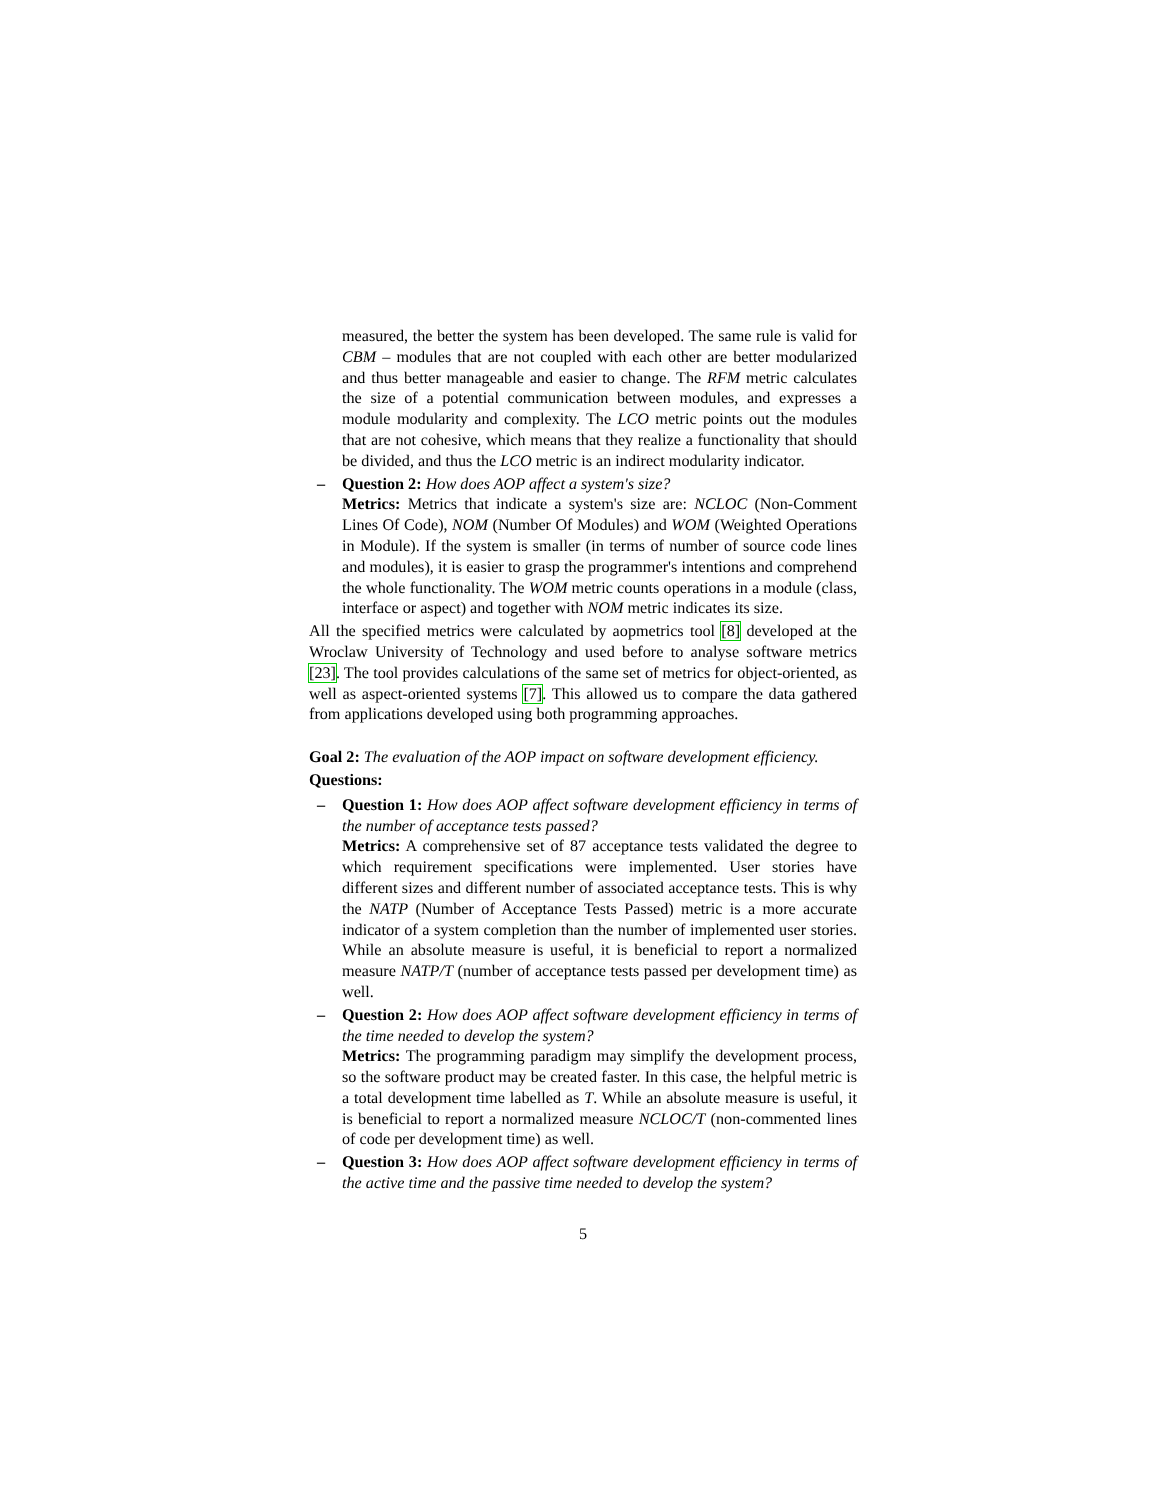measured, the better the system has been developed. The same rule is valid for CBM – modules that are not coupled with each other are better modularized and thus better manageable and easier to change. The RFM metric calculates the size of a potential communication between modules, and expresses a module modularity and complexity. The LCO metric points out the modules that are not cohesive, which means that they realize a functionality that should be divided, and thus the LCO metric is an indirect modularity indicator.
– Question 2: How does AOP affect a system's size?
Metrics: Metrics that indicate a system's size are: NCLOC (Non-Comment Lines Of Code), NOM (Number Of Modules) and WOM (Weighted Operations in Module). If the system is smaller (in terms of number of source code lines and modules), it is easier to grasp the programmer's intentions and comprehend the whole functionality. The WOM metric counts operations in a module (class, interface or aspect) and together with NOM metric indicates its size.
All the specified metrics were calculated by aopmetrics tool [8] developed at the Wroclaw University of Technology and used before to analyse software metrics [23]. The tool provides calculations of the same set of metrics for object-oriented, as well as aspect-oriented systems [7]. This allowed us to compare the data gathered from applications developed using both programming approaches.
Goal 2: The evaluation of the AOP impact on software development efficiency.
Questions:
– Question 1: How does AOP affect software development efficiency in terms of the number of acceptance tests passed?
Metrics: A comprehensive set of 87 acceptance tests validated the degree to which requirement specifications were implemented. User stories have different sizes and different number of associated acceptance tests. This is why the NATP (Number of Acceptance Tests Passed) metric is a more accurate indicator of a system completion than the number of implemented user stories. While an absolute measure is useful, it is beneficial to report a normalized measure NATP/T (number of acceptance tests passed per development time) as well.
– Question 2: How does AOP affect software development efficiency in terms of the time needed to develop the system?
Metrics: The programming paradigm may simplify the development process, so the software product may be created faster. In this case, the helpful metric is a total development time labelled as T. While an absolute measure is useful, it is beneficial to report a normalized measure NCLOC/T (non-commented lines of code per development time) as well.
– Question 3: How does AOP affect software development efficiency in terms of the active time and the passive time needed to develop the system?
5